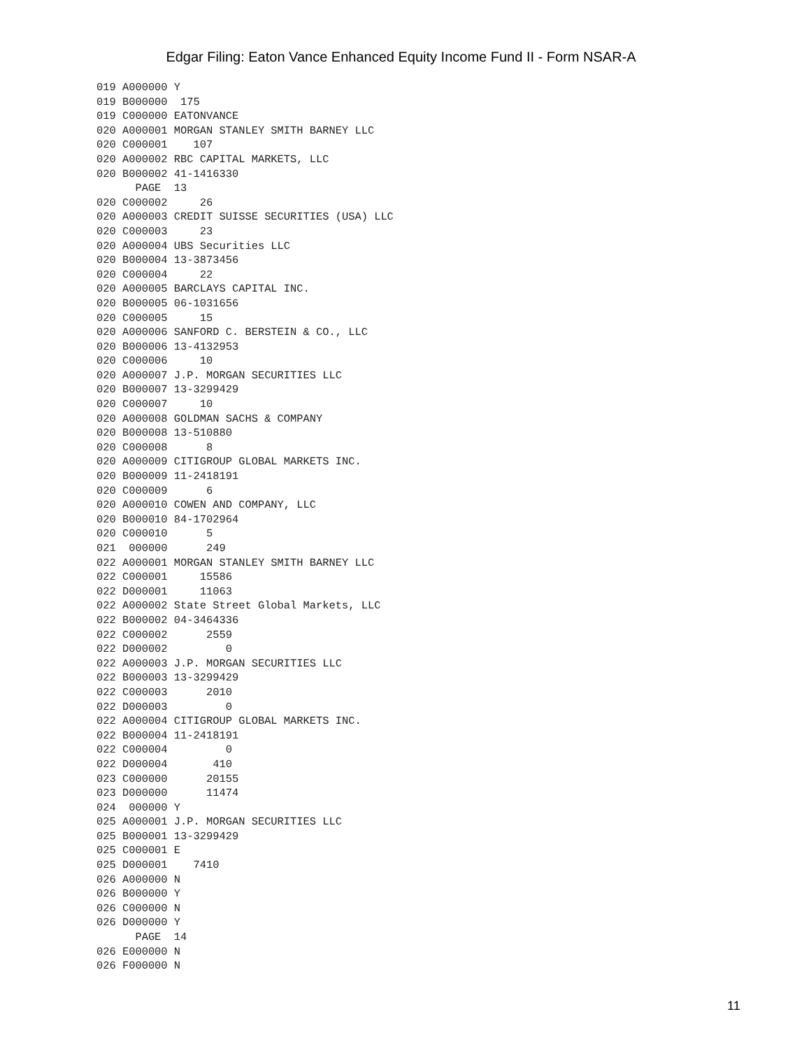Edgar Filing: Eaton Vance Enhanced Equity Income Fund II - Form NSAR-A
019 A000000 Y
019 B000000  175
019 C000000 EATONVANCE
020 A000001 MORGAN STANLEY SMITH BARNEY LLC
020 C000001    107
020 A000002 RBC CAPITAL MARKETS, LLC
020 B000002 41-1416330
      PAGE  13
020 C000002     26
020 A000003 CREDIT SUISSE SECURITIES (USA) LLC
020 C000003     23
020 A000004 UBS Securities LLC
020 B000004 13-3873456
020 C000004     22
020 A000005 BARCLAYS CAPITAL INC.
020 B000005 06-1031656
020 C000005     15
020 A000006 SANFORD C. BERSTEIN & CO., LLC
020 B000006 13-4132953
020 C000006     10
020 A000007 J.P. MORGAN SECURITIES LLC
020 B000007 13-3299429
020 C000007     10
020 A000008 GOLDMAN SACHS & COMPANY
020 B000008 13-510880
020 C000008      8
020 A000009 CITIGROUP GLOBAL MARKETS INC.
020 B000009 11-2418191
020 C000009      6
020 A000010 COWEN AND COMPANY, LLC
020 B000010 84-1702964
020 C000010      5
021  000000      249
022 A000001 MORGAN STANLEY SMITH BARNEY LLC
022 C000001     15586
022 D000001     11063
022 A000002 State Street Global Markets, LLC
022 B000002 04-3464336
022 C000002      2559
022 D000002         0
022 A000003 J.P. MORGAN SECURITIES LLC
022 B000003 13-3299429
022 C000003      2010
022 D000003         0
022 A000004 CITIGROUP GLOBAL MARKETS INC.
022 B000004 11-2418191
022 C000004         0
022 D000004       410
023 C000000      20155
023 D000000      11474
024  000000 Y
025 A000001 J.P. MORGAN SECURITIES LLC
025 B000001 13-3299429
025 C000001 E
025 D000001    7410
026 A000000 N
026 B000000 Y
026 C000000 N
026 D000000 Y
      PAGE  14
026 E000000 N
026 F000000 N
11